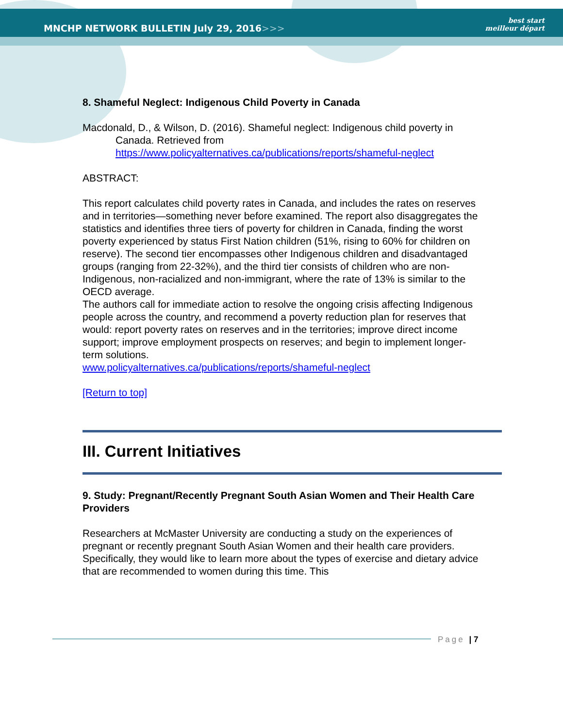MNCHP NETWORK BULLETIN July 29, 2016>>>
best start
meilleur départ
8. Shameful Neglect: Indigenous Child Poverty in Canada
Macdonald, D., & Wilson, D. (2016). Shameful neglect: Indigenous child poverty in Canada. Retrieved from https://www.policyalternatives.ca/publications/reports/shameful-neglect
ABSTRACT:
This report calculates child poverty rates in Canada, and includes the rates on reserves and in territories—something never before examined. The report also disaggregates the statistics and identifies three tiers of poverty for children in Canada, finding the worst poverty experienced by status First Nation children (51%, rising to 60% for children on reserve). The second tier encompasses other Indigenous children and disadvantaged groups (ranging from 22-32%), and the third tier consists of children who are non-Indigenous, non-racialized and non-immigrant, where the rate of 13% is similar to the OECD average.
The authors call for immediate action to resolve the ongoing crisis affecting Indigenous people across the country, and recommend a poverty reduction plan for reserves that would: report poverty rates on reserves and in the territories; improve direct income support; improve employment prospects on reserves; and begin to implement longer-term solutions.
www.policyalternatives.ca/publications/reports/shameful-neglect
[Return to top]
III. Current Initiatives
9. Study: Pregnant/Recently Pregnant South Asian Women and Their Health Care Providers
Researchers at McMaster University are conducting a study on the experiences of pregnant or recently pregnant South Asian Women and their health care providers. Specifically, they would like to learn more about the types of exercise and dietary advice that are recommended to women during this time. This
Page | 7